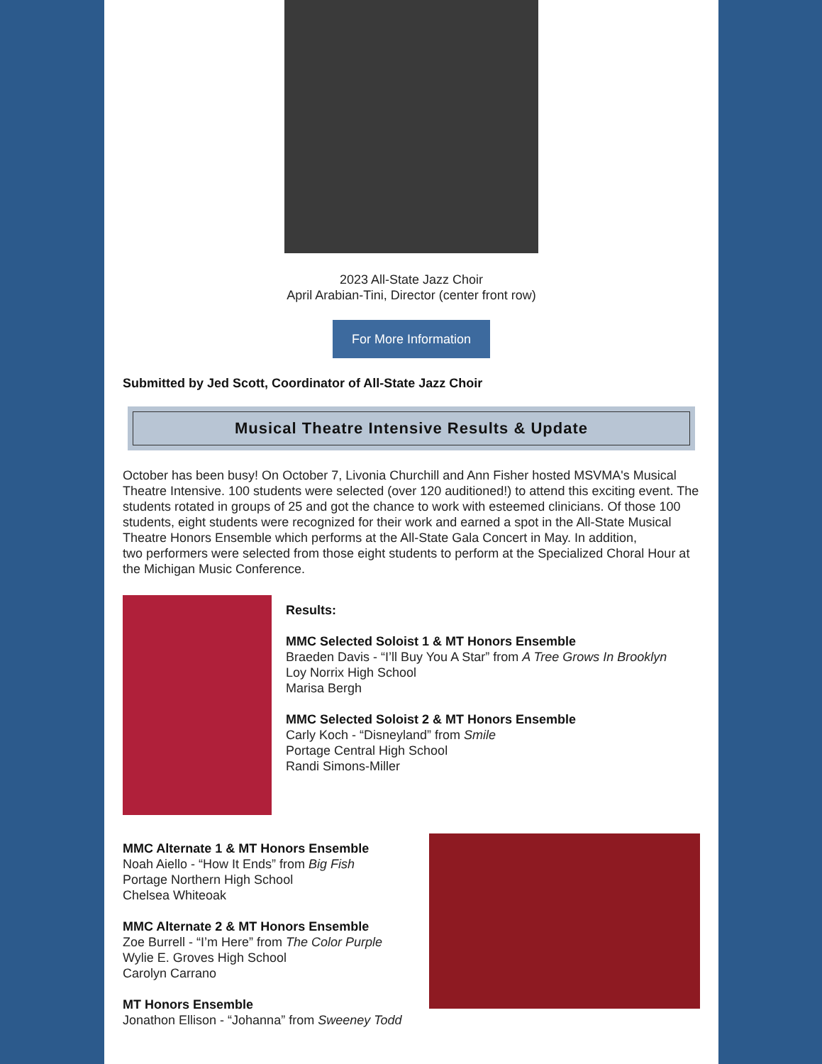2023 All-State Jazz Choir
April Arabian-Tini, Director (center front row)
For More Information
Submitted by Jed Scott, Coordinator of All-State Jazz Choir
Musical Theatre Intensive Results & Update
October has been busy! On October 7, Livonia Churchill and Ann Fisher hosted MSVMA's Musical Theatre Intensive. 100 students were selected (over 120 auditioned!) to attend this exciting event. The students rotated in groups of 25 and got the chance to work with esteemed clinicians. Of those 100 students, eight students were recognized for their work and earned a spot in the All-State Musical Theatre Honors Ensemble which performs at the All-State Gala Concert in May. In addition,
two performers were selected from those eight students to perform at the Specialized Choral Hour at the Michigan Music Conference.
Results:
MMC Selected Soloist 1 & MT Honors Ensemble
Braeden Davis - “I’ll Buy You A Star” from A Tree Grows In Brooklyn
Loy Norrix High School
Marisa Bergh
MMC Selected Soloist 2 & MT Honors Ensemble
Carly Koch - “Disneyland” from Smile
Portage Central High School
Randi Simons-Miller
MMC Alternate 1 & MT Honors Ensemble
Noah Aiello - “How It Ends” from Big Fish
Portage Northern High School
Chelsea Whiteoak
MMC Alternate 2 & MT Honors Ensemble
Zoe Burrell - “I’m Here” from The Color Purple
Wylie E. Groves High School
Carolyn Carrano
MT Honors Ensemble
Jonathon Ellison - “Johanna” from Sweeney Todd